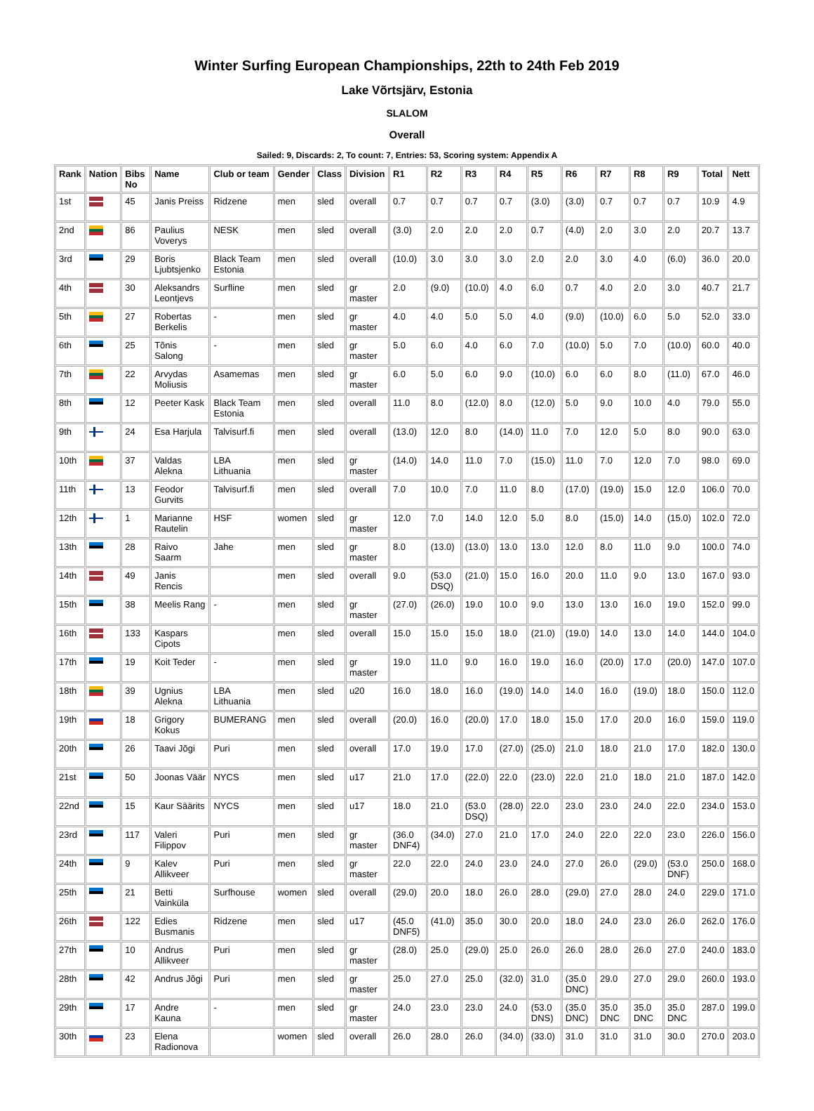Winter Surfing European Championships, 22th to 24th Feb 2019
Lake Võrtsjärv, Estonia
SLALOM
Overall
Sailed: 9, Discards: 2, To count: 7, Entries: 53, Scoring system: Appendix A
| Rank | Nation | Bibs No | Name | Club or team | Gender | Class | Division | R1 | R2 | R3 | R4 | R5 | R6 | R7 | R8 | R9 | Total | Nett |
| --- | --- | --- | --- | --- | --- | --- | --- | --- | --- | --- | --- | --- | --- | --- | --- | --- | --- | --- |
| 1st | | 45 | Janis Preiss | Ridzene | men | sled | overall | 0.7 | 0.7 | 0.7 | 0.7 | (3.0) | (3.0) | 0.7 | 0.7 | 0.7 | 10.9 | 4.9 |
| 2nd | | 86 | Paulius Voverys | NESK | men | sled | overall | (3.0) | 2.0 | 2.0 | 2.0 | 0.7 | (4.0) | 2.0 | 3.0 | 2.0 | 20.7 | 13.7 |
| 3rd | | 29 | Boris Ljubtsjenko | Black Team Estonia | men | sled | overall | (10.0) | 3.0 | 3.0 | 3.0 | 2.0 | 2.0 | 3.0 | 4.0 | (6.0) | 36.0 | 20.0 |
| 4th | | 30 | Aleksandrs Leontjevs | Surfline | men | sled | gr master | 2.0 | (9.0) | (10.0) | 4.0 | 6.0 | 0.7 | 4.0 | 2.0 | 3.0 | 40.7 | 21.7 |
| 5th | | 27 | Robertas Berkelis | - | men | sled | gr master | 4.0 | 4.0 | 5.0 | 5.0 | 4.0 | (9.0) | (10.0) | 6.0 | 5.0 | 52.0 | 33.0 |
| 6th | | 25 | Tõnis Salong | - | men | sled | gr master | 5.0 | 6.0 | 4.0 | 6.0 | 7.0 | (10.0) | 5.0 | 7.0 | (10.0) | 60.0 | 40.0 |
| 7th | | 22 | Arvydas Moliusis | Asamemas | men | sled | gr master | 6.0 | 5.0 | 6.0 | 9.0 | (10.0) | 6.0 | 6.0 | 8.0 | (11.0) | 67.0 | 46.0 |
| 8th | | 12 | Peeter Kask | Black Team Estonia | men | sled | overall | 11.0 | 8.0 | (12.0) | 8.0 | (12.0) | 5.0 | 9.0 | 10.0 | 4.0 | 79.0 | 55.0 |
| 9th | | 24 | Esa Harjula | Talvisurf.fi | men | sled | overall | (13.0) | 12.0 | 8.0 | (14.0) | 11.0 | 7.0 | 12.0 | 5.0 | 8.0 | 90.0 | 63.0 |
| 10th | | 37 | Valdas Alekna | LBA Lithuania | men | sled | gr master | (14.0) | 14.0 | 11.0 | 7.0 | (15.0) | 11.0 | 7.0 | 12.0 | 7.0 | 98.0 | 69.0 |
| 11th | | 13 | Feodor Gurvits | Talvisurf.fi | men | sled | overall | 7.0 | 10.0 | 7.0 | 11.0 | 8.0 | (17.0) | (19.0) | 15.0 | 12.0 | 106.0 | 70.0 |
| 12th | | 1 | Marianne Rautelin | HSF | women | sled | gr master | 12.0 | 7.0 | 14.0 | 12.0 | 5.0 | 8.0 | (15.0) | 14.0 | (15.0) | 102.0 | 72.0 |
| 13th | | 28 | Raivo Saarm | Jahe | men | sled | gr master | 8.0 | (13.0) | (13.0) | 13.0 | 13.0 | 12.0 | 8.0 | 11.0 | 9.0 | 100.0 | 74.0 |
| 14th | | 49 | Janis Rencis | | men | sled | overall | 9.0 | (53.0 DSQ) | (21.0) | 15.0 | 16.0 | 20.0 | 11.0 | 9.0 | 13.0 | 167.0 | 93.0 |
| 15th | | 38 | Meelis Rang | - | men | sled | gr master | (27.0) | (26.0) | 19.0 | 10.0 | 9.0 | 13.0 | 13.0 | 16.0 | 19.0 | 152.0 | 99.0 |
| 16th | | 133 | Kaspars Cipots | | men | sled | overall | 15.0 | 15.0 | 15.0 | 18.0 | (21.0) | (19.0) | 14.0 | 13.0 | 14.0 | 144.0 | 104.0 |
| 17th | | 19 | Koit Teder | - | men | sled | gr master | 19.0 | 11.0 | 9.0 | 16.0 | 19.0 | 16.0 | (20.0) | 17.0 | (20.0) | 147.0 | 107.0 |
| 18th | | 39 | Ugnius Alekna | LBA Lithuania | men | sled | u20 | 16.0 | 18.0 | 16.0 | (19.0) | 14.0 | 14.0 | 16.0 | (19.0) | 18.0 | 150.0 | 112.0 |
| 19th | | 18 | Grigory Kokus | BUMERANG | men | sled | overall | (20.0) | 16.0 | (20.0) | 17.0 | 18.0 | 15.0 | 17.0 | 20.0 | 16.0 | 159.0 | 119.0 |
| 20th | | 26 | Taavi Jõgi | Puri | men | sled | overall | 17.0 | 19.0 | 17.0 | (27.0) | (25.0) | 21.0 | 18.0 | 21.0 | 17.0 | 182.0 | 130.0 |
| 21st | | 50 | Joonas Väär | NYCS | men | sled | u17 | 21.0 | 17.0 | (22.0) | 22.0 | (23.0) | 22.0 | 21.0 | 18.0 | 21.0 | 187.0 | 142.0 |
| 22nd | | 15 | Kaur Säärits | NYCS | men | sled | u17 | 18.0 | 21.0 | (53.0 DSQ) | (28.0) | 22.0 | 23.0 | 23.0 | 24.0 | 22.0 | 234.0 | 153.0 |
| 23rd | | 117 | Valeri Filippov | Puri | men | sled | gr master | (36.0 DNF4) | (34.0) | 27.0 | 21.0 | 17.0 | 24.0 | 22.0 | 22.0 | 23.0 | 226.0 | 156.0 |
| 24th | | 9 | Kalev Allikveer | Puri | men | sled | gr master | 22.0 | 22.0 | 24.0 | 23.0 | 24.0 | 27.0 | 26.0 | (29.0) | (53.0 DNF) | 250.0 | 168.0 |
| 25th | | 21 | Betti Vainküla | Surfhouse | women | sled | overall | (29.0) | 20.0 | 18.0 | 26.0 | 28.0 | (29.0) | 27.0 | 28.0 | 24.0 | 229.0 | 171.0 |
| 26th | | 122 | Edies Busmanis | Ridzene | men | sled | u17 | (45.0 DNF5) | (41.0) | 35.0 | 30.0 | 20.0 | 18.0 | 24.0 | 23.0 | 26.0 | 262.0 | 176.0 |
| 27th | | 10 | Andrus Allikveer | Puri | men | sled | gr master | (28.0) | 25.0 | (29.0) | 25.0 | 26.0 | 26.0 | 28.0 | 26.0 | 27.0 | 240.0 | 183.0 |
| 28th | | 42 | Andrus Jõgi | Puri | men | sled | gr master | 25.0 | 27.0 | 25.0 | (32.0) | 31.0 | (35.0 DNC) | 29.0 | 27.0 | 29.0 | 260.0 | 193.0 |
| 29th | | 17 | Andre Kauna | - | men | sled | gr master | 24.0 | 23.0 | 23.0 | 24.0 | (53.0 DNS) | (35.0 DNC) | 35.0 DNC | 35.0 DNC | 35.0 DNC | 287.0 | 199.0 |
| 30th | | 23 | Elena Radionova | | women | sled | overall | 26.0 | 28.0 | 26.0 | (34.0) | (33.0) | 31.0 | 31.0 | 31.0 | 30.0 | 270.0 | 203.0 |